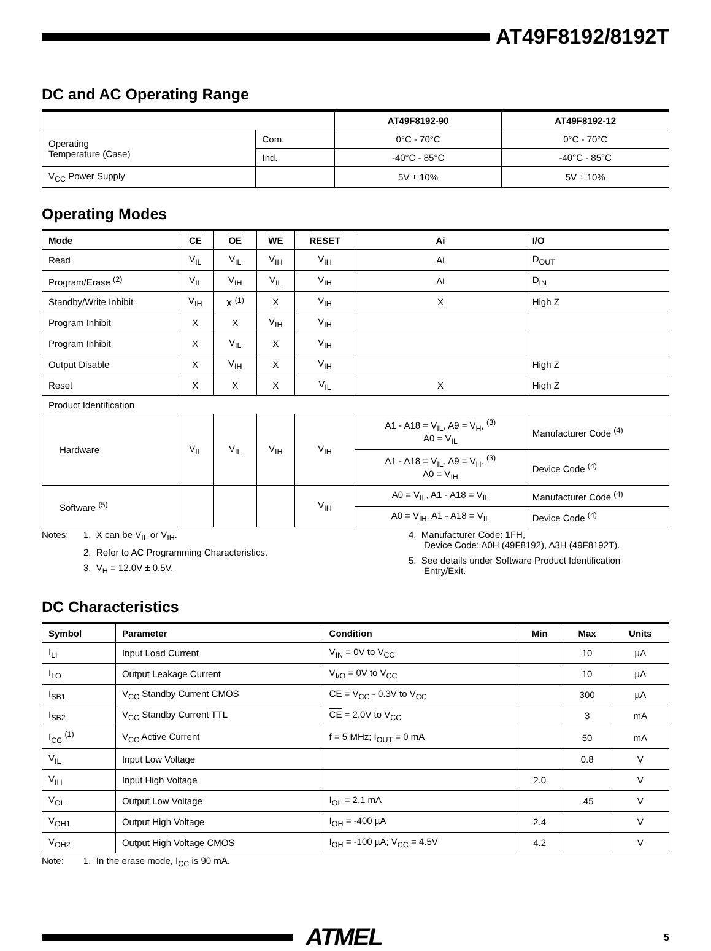AT49F8192/8192T
DC and AC Operating Range
| | | AT49F8192-90 | AT49F8192-12 |
| --- | --- | --- | --- |
| Operating Temperature (Case) | Com. | 0°C - 70°C | 0°C - 70°C |
| | Ind. | -40°C - 85°C | -40°C - 85°C |
| V<sub>CC</sub> Power Supply | | 5V ± 10% | 5V ± 10% |
Operating Modes
| Mode | CE | OE | WE | RESET | Ai | I/O |
| --- | --- | --- | --- | --- | --- | --- |
| Read | V<sub>IL</sub> | V<sub>IL</sub> | V<sub>IH</sub> | V<sub>IH</sub> | Ai | D<sub>OUT</sub> |
| Program/Erase <sup>(2)</sup> | V<sub>IL</sub> | V<sub>IH</sub> | V<sub>IL</sub> | V<sub>IH</sub> | Ai | D<sub>IN</sub> |
| Standby/Write Inhibit | V<sub>IH</sub> | X <sup>(1)</sup> | X | V<sub>IH</sub> | X | High Z |
| Program Inhibit | X | X | V<sub>IH</sub> | V<sub>IH</sub> | | |
| Program Inhibit | X | V<sub>IL</sub> | X | V<sub>IH</sub> | | |
| Output Disable | X | V<sub>IH</sub> | X | V<sub>IH</sub> | | High Z |
| Reset | X | X | X | V<sub>IL</sub> | X | High Z |
| Product Identification | | | | | | |
| Hardware | V<sub>IL</sub> | V<sub>IL</sub> | V<sub>IH</sub> | V<sub>IH</sub> | A1 - A18 = V<sub>IL</sub>, A9 = V<sub>H</sub>, <sup>(3)</sup> A0 = V<sub>IL</sub> | Manufacturer Code <sup>(4)</sup> |
| | | | | | A1 - A18 = V<sub>IL</sub>, A9 = V<sub>H</sub>, <sup>(3)</sup> A0 = V<sub>IH</sub> | Device Code <sup>(4)</sup> |
| Software <sup>(5)</sup> | | | | V<sub>IH</sub> | A0 = V<sub>IL</sub>, A1 - A18 = V<sub>IL</sub> | Manufacturer Code <sup>(4)</sup> |
| | | | | | A0 = V<sub>IH</sub>, A1 - A18 = V<sub>IL</sub> | Device Code <sup>(4)</sup> |
Notes: 1. X can be V<sub>IL</sub> or V<sub>IH</sub>.
2. Refer to AC Programming Characteristics.
3. V<sub>H</sub> = 12.0V ± 0.5V.
4. Manufacturer Code: 1FH,
Device Code: A0H (49F8192), A3H (49F8192T).
5. See details under Software Product Identification
Entry/Exit.
DC Characteristics
| Symbol | Parameter | Condition | Min | Max | Units |
| --- | --- | --- | --- | --- | --- |
| I<sub>LI</sub> | Input Load Current | V<sub>IN</sub> = 0V to V<sub>CC</sub> | | 10 | µA |
| I<sub>LO</sub> | Output Leakage Current | V<sub>I/O</sub> = 0V to V<sub>CC</sub> | | 10 | µA |
| I<sub>SB1</sub> | V<sub>CC</sub> Standby Current CMOS | CE = V<sub>CC</sub> - 0.3V to V<sub>CC</sub> | | 300 | µA |
| I<sub>SB2</sub> | V<sub>CC</sub> Standby Current TTL | CE = 2.0V to V<sub>CC</sub> | | 3 | mA |
| I<sub>CC</sub> <sup>(1)</sup> | V<sub>CC</sub> Active Current | f = 5 MHz; I<sub>OUT</sub> = 0 mA | | 50 | mA |
| V<sub>IL</sub> | Input Low Voltage | | | 0.8 | V |
| V<sub>IH</sub> | Input High Voltage | | 2.0 | | V |
| V<sub>OL</sub> | Output Low Voltage | I<sub>OL</sub> = 2.1 mA | | .45 | V |
| V<sub>OH1</sub> | Output High Voltage | I<sub>OH</sub> = -400 µA | 2.4 | | V |
| V<sub>OH2</sub> | Output High Voltage CMOS | I<sub>OH</sub> = -100 µA; V<sub>CC</sub> = 4.5V | 4.2 | | V |
Note: 1. In the erase mode, I<sub>CC</sub> is 90 mA.
ATMEL
5